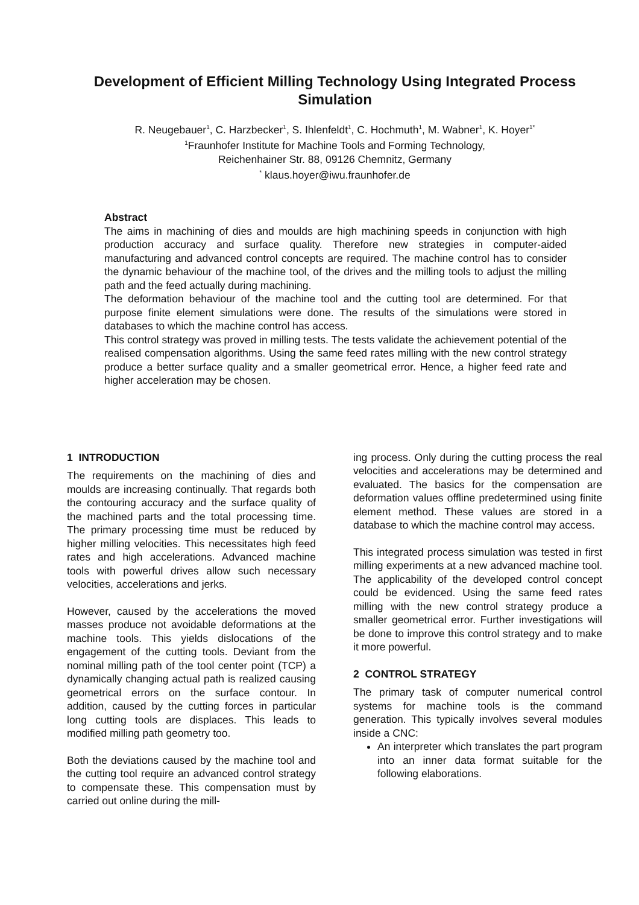Development of Efficient Milling Technology Using Integrated Process Simulation
R. Neugebauer<sup>1</sup>, C. Harzbecker<sup>1</sup>, S. Ihlenfeldt<sup>1</sup>, C. Hochmuth<sup>1</sup>, M. Wabner<sup>1</sup>, K. Hoyer<sup>1*</sup>
<sup>1</sup> Fraunhofer Institute for Machine Tools and Forming Technology,
Reichenhainer Str. 88, 09126 Chemnitz, Germany
<sup>*</sup> klaus.hoyer@iwu.fraunhofer.de
Abstract
The aims in machining of dies and moulds are high machining speeds in conjunction with high production accuracy and surface quality. Therefore new strategies in computer-aided manufacturing and advanced control concepts are required. The machine control has to consider the dynamic behaviour of the machine tool, of the drives and the milling tools to adjust the milling path and the feed actually during machining.
The deformation behaviour of the machine tool and the cutting tool are determined. For that purpose finite element simulations were done. The results of the simulations were stored in databases to which the machine control has access.
This control strategy was proved in milling tests. The tests validate the achievement potential of the realised compensation algorithms. Using the same feed rates milling with the new control strategy produce a better surface quality and a smaller geometrical error. Hence, a higher feed rate and higher acceleration may be chosen.
1 INTRODUCTION
The requirements on the machining of dies and moulds are increasing continually. That regards both the contouring accuracy and the surface quality of the machined parts and the total processing time. The primary processing time must be reduced by higher milling velocities. This necessitates high feed rates and high accelerations. Advanced machine tools with powerful drives allow such necessary velocities, accelerations and jerks.
However, caused by the accelerations the moved masses produce not avoidable deformations at the machine tools. This yields dislocations of the engagement of the cutting tools. Deviant from the nominal milling path of the tool center point (TCP) a dynamically changing actual path is realized causing geometrical errors on the surface contour. In addition, caused by the cutting forces in particular long cutting tools are displaces. This leads to modified milling path geometry too.
Both the deviations caused by the machine tool and the cutting tool require an advanced control strategy to compensate these. This compensation must by carried out online during the mill-
ing process. Only during the cutting process the real velocities and accelerations may be determined and evaluated. The basics for the compensation are deformation values offline predetermined using finite element method. These values are stored in a database to which the machine control may access.
This integrated process simulation was tested in first milling experiments at a new advanced machine tool. The applicability of the developed control concept could be evidenced. Using the same feed rates milling with the new control strategy produce a smaller geometrical error. Further investigations will be done to improve this control strategy and to make it more powerful.
2 CONTROL STRATEGY
The primary task of computer numerical control systems for machine tools is the command generation. This typically involves several modules inside a CNC:
An interpreter which translates the part program into an inner data format suitable for the following elaborations.